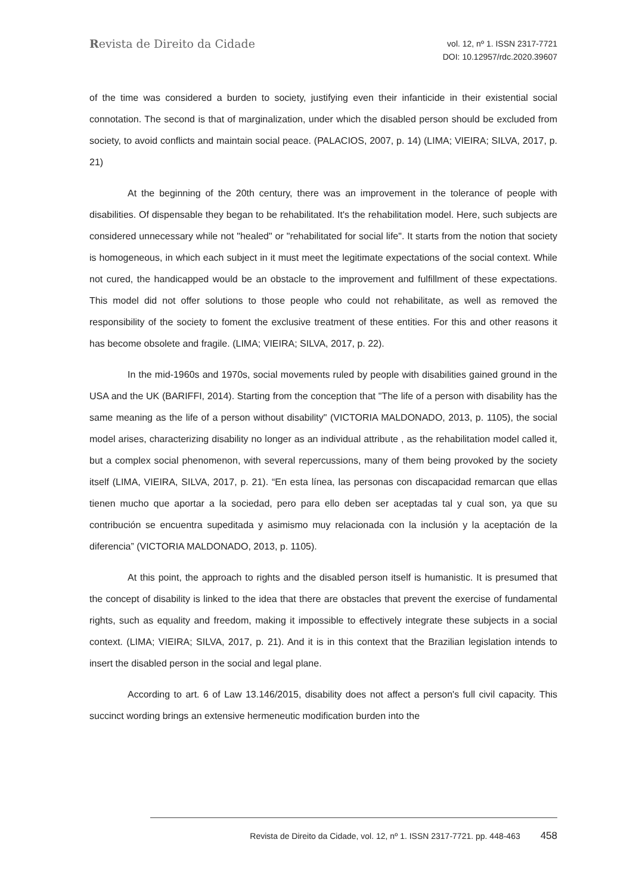Revista de Direito da Cidade
vol. 12, nº 1. ISSN 2317-7721
DOI: 10.12957/rdc.2020.39607
of the time was considered a burden to society, justifying even their infanticide in their existential social connotation. The second is that of marginalization, under which the disabled person should be excluded from society, to avoid conflicts and maintain social peace. (PALACIOS, 2007, p. 14) (LIMA; VIEIRA; SILVA, 2017, p. 21)
At the beginning of the 20th century, there was an improvement in the tolerance of people with disabilities. Of dispensable they began to be rehabilitated. It's the rehabilitation model. Here, such subjects are considered unnecessary while not "healed" or "rehabilitated for social life". It starts from the notion that society is homogeneous, in which each subject in it must meet the legitimate expectations of the social context. While not cured, the handicapped would be an obstacle to the improvement and fulfillment of these expectations. This model did not offer solutions to those people who could not rehabilitate, as well as removed the responsibility of the society to foment the exclusive treatment of these entities. For this and other reasons it has become obsolete and fragile. (LIMA; VIEIRA; SILVA, 2017, p. 22).
In the mid-1960s and 1970s, social movements ruled by people with disabilities gained ground in the USA and the UK (BARIFFI, 2014). Starting from the conception that "The life of a person with disability has the same meaning as the life of a person without disability" (VICTORIA MALDONADO, 2013, p. 1105), the social model arises, characterizing disability no longer as an individual attribute , as the rehabilitation model called it, but a complex social phenomenon, with several repercussions, many of them being provoked by the society itself (LIMA, VIEIRA, SILVA, 2017, p. 21). “En esta línea, las personas con discapacidad remarcan que ellas tienen mucho que aportar a la sociedad, pero para ello deben ser aceptadas tal y cual son, ya que su contribución se encuentra supeditada y asimismo muy relacionada con la inclusión y la aceptación de la diferencia” (VICTORIA MALDONADO, 2013, p. 1105).
At this point, the approach to rights and the disabled person itself is humanistic. It is presumed that the concept of disability is linked to the idea that there are obstacles that prevent the exercise of fundamental rights, such as equality and freedom, making it impossible to effectively integrate these subjects in a social context. (LIMA; VIEIRA; SILVA, 2017, p. 21). And it is in this context that the Brazilian legislation intends to insert the disabled person in the social and legal plane.
According to art. 6 of Law 13.146/2015, disability does not affect a person's full civil capacity. This succinct wording brings an extensive hermeneutic modification burden into the
Revista de Direito da Cidade, vol. 12, nº 1. ISSN 2317-7721. pp. 448-463 458